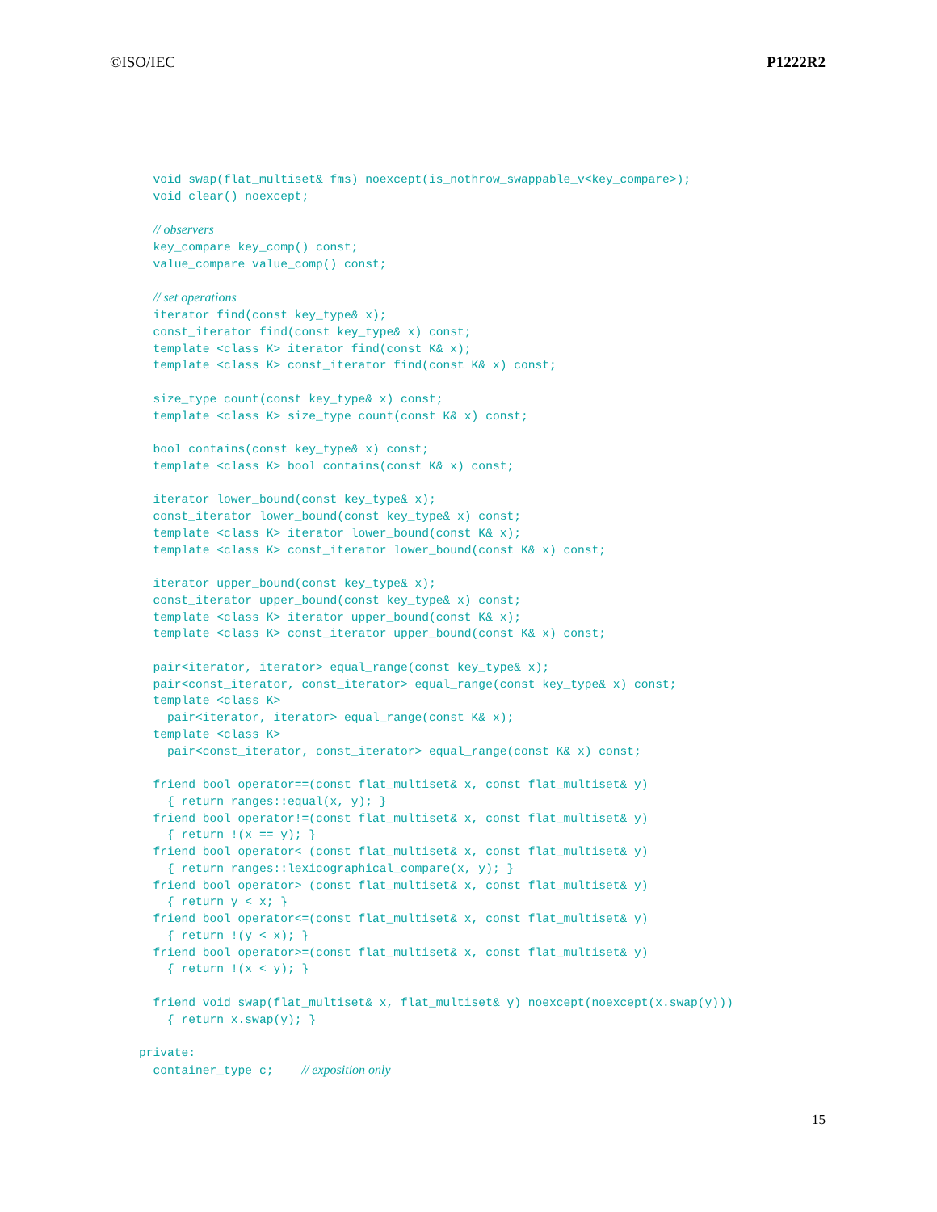©ISO/IEC P1222R2
  void swap(flat_multiset& fms) noexcept(is_nothrow_swappable_v<key_compare>);
  void clear() noexcept;

  // observers
  key_compare key_comp() const;
  value_compare value_comp() const;

  // set operations
  iterator find(const key_type& x);
  const_iterator find(const key_type& x) const;
  template <class K> iterator find(const K& x);
  template <class K> const_iterator find(const K& x) const;

  size_type count(const key_type& x) const;
  template <class K> size_type count(const K& x) const;

  bool contains(const key_type& x) const;
  template <class K> bool contains(const K& x) const;

  iterator lower_bound(const key_type& x);
  const_iterator lower_bound(const key_type& x) const;
  template <class K> iterator lower_bound(const K& x);
  template <class K> const_iterator lower_bound(const K& x) const;

  iterator upper_bound(const key_type& x);
  const_iterator upper_bound(const key_type& x) const;
  template <class K> iterator upper_bound(const K& x);
  template <class K> const_iterator upper_bound(const K& x) const;

  pair<iterator, iterator> equal_range(const key_type& x);
  pair<const_iterator, const_iterator> equal_range(const key_type& x) const;
  template <class K>
    pair<iterator, iterator> equal_range(const K& x);
  template <class K>
    pair<const_iterator, const_iterator> equal_range(const K& x) const;

  friend bool operator==(const flat_multiset& x, const flat_multiset& y)
    { return ranges::equal(x, y); }
  friend bool operator!=(const flat_multiset& x, const flat_multiset& y)
    { return !(x == y); }
  friend bool operator< (const flat_multiset& x, const flat_multiset& y)
    { return ranges::lexicographical_compare(x, y); }
  friend bool operator> (const flat_multiset& x, const flat_multiset& y)
    { return y < x; }
  friend bool operator<=(const flat_multiset& x, const flat_multiset& y)
    { return !(y < x); }
  friend bool operator>=(const flat_multiset& x, const flat_multiset& y)
    { return !(x < y); }

  friend void swap(flat_multiset& x, flat_multiset& y) noexcept(noexcept(x.swap(y)))
    { return x.swap(y); }

private:
  container_type c;    // exposition only
15